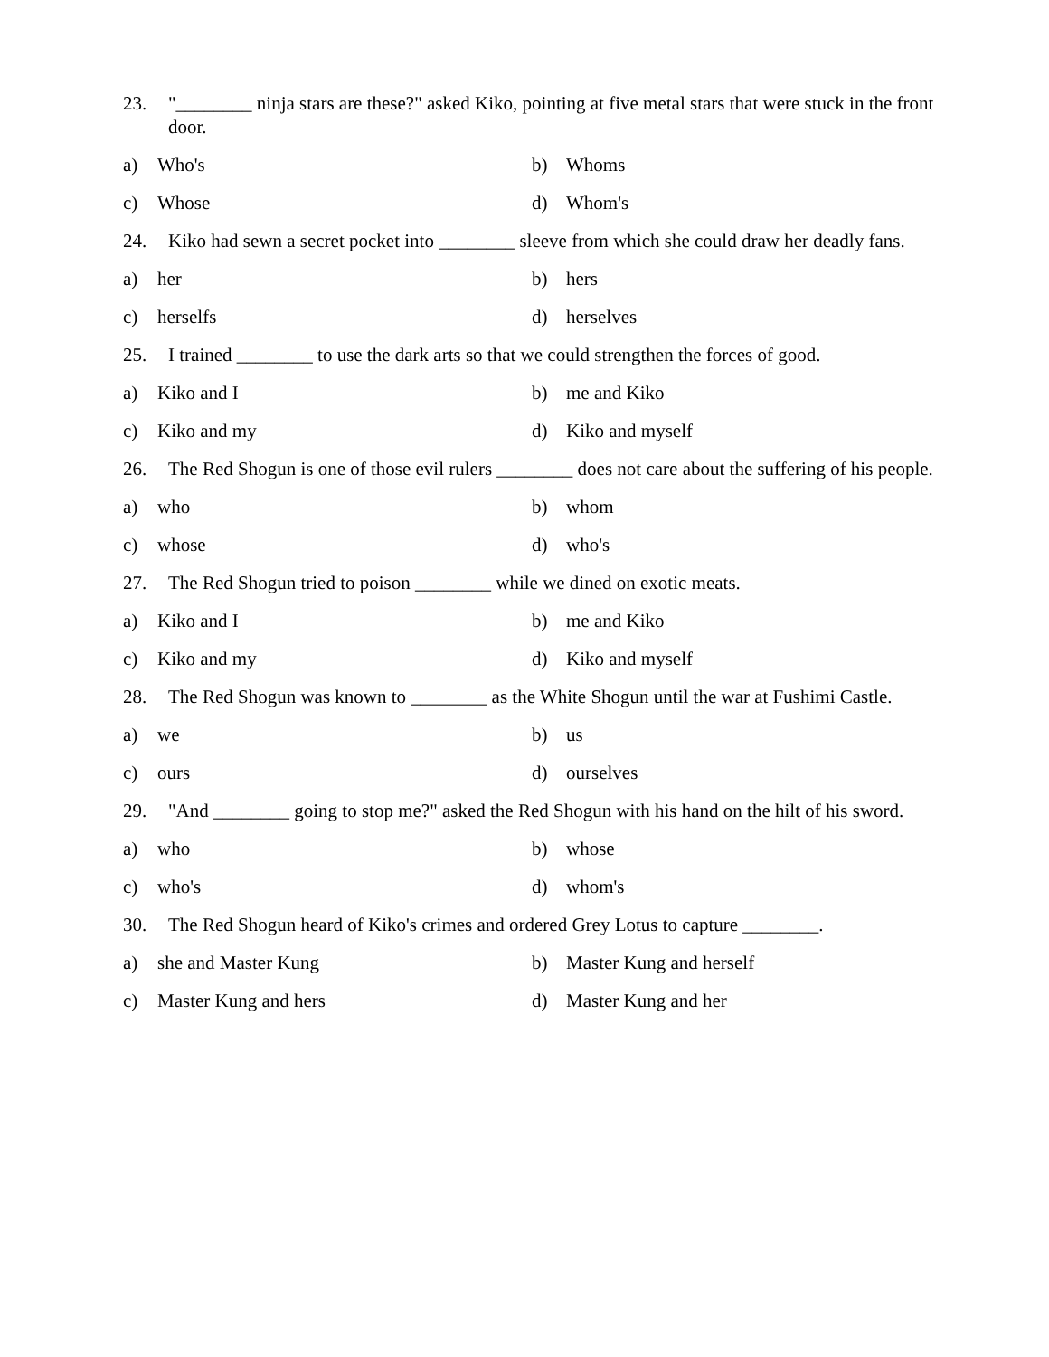23. "________ ninja stars are these?" asked Kiko, pointing at five metal stars that were stuck in the front door.
a) Who's b) Whoms
c) Whose d) Whom's
24. Kiko had sewn a secret pocket into ________ sleeve from which she could draw her deadly fans.
a) her b) hers
c) herselfs d) herselves
25. I trained ________ to use the dark arts so that we could strengthen the forces of good.
a) Kiko and I b) me and Kiko
c) Kiko and my d) Kiko and myself
26. The Red Shogun is one of those evil rulers ________ does not care about the suffering of his people.
a) who b) whom
c) whose d) who's
27. The Red Shogun tried to poison ________ while we dined on exotic meats.
a) Kiko and I b) me and Kiko
c) Kiko and my d) Kiko and myself
28. The Red Shogun was known to ________ as the White Shogun until the war at Fushimi Castle.
a) we b) us
c) ours d) ourselves
29. "And ________ going to stop me?" asked the Red Shogun with his hand on the hilt of his sword.
a) who b) whose
c) who's d) whom's
30. The Red Shogun heard of Kiko's crimes and ordered Grey Lotus to capture ________.
a) she and Master Kung b) Master Kung and herself
c) Master Kung and hers d) Master Kung and her